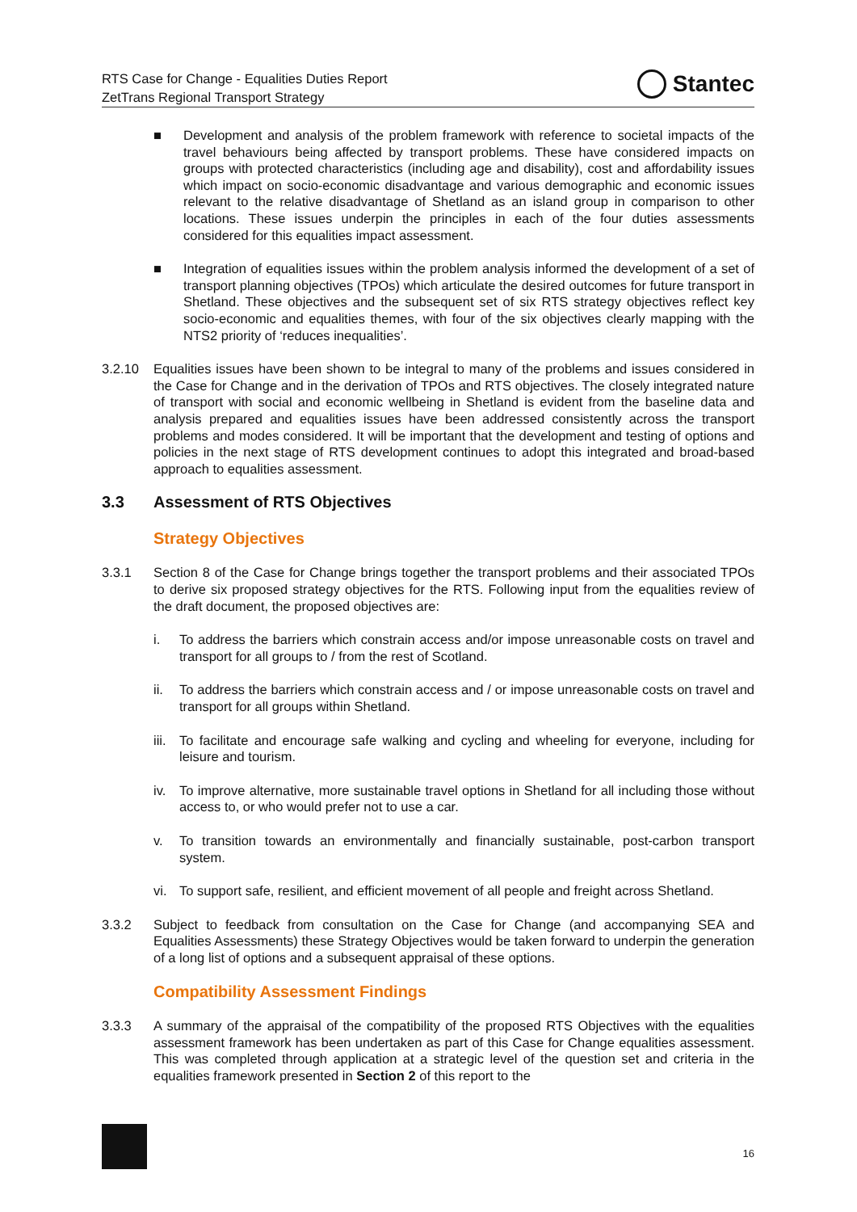RTS Case for Change - Equalities Duties Report
ZetTrans Regional Transport Strategy
Stantec
■ Development and analysis of the problem framework with reference to societal impacts of the travel behaviours being affected by transport problems. These have considered impacts on groups with protected characteristics (including age and disability), cost and affordability issues which impact on socio-economic disadvantage and various demographic and economic issues relevant to the relative disadvantage of Shetland as an island group in comparison to other locations. These issues underpin the principles in each of the four duties assessments considered for this equalities impact assessment.
■ Integration of equalities issues within the problem analysis informed the development of a set of transport planning objectives (TPOs) which articulate the desired outcomes for future transport in Shetland. These objectives and the subsequent set of six RTS strategy objectives reflect key socio-economic and equalities themes, with four of the six objectives clearly mapping with the NTS2 priority of ‘reduces inequalities’.
3.2.10 Equalities issues have been shown to be integral to many of the problems and issues considered in the Case for Change and in the derivation of TPOs and RTS objectives. The closely integrated nature of transport with social and economic wellbeing in Shetland is evident from the baseline data and analysis prepared and equalities issues have been addressed consistently across the transport problems and modes considered. It will be important that the development and testing of options and policies in the next stage of RTS development continues to adopt this integrated and broad-based approach to equalities assessment.
3.3 Assessment of RTS Objectives
Strategy Objectives
3.3.1 Section 8 of the Case for Change brings together the transport problems and their associated TPOs to derive six proposed strategy objectives for the RTS. Following input from the equalities review of the draft document, the proposed objectives are:
i. To address the barriers which constrain access and/or impose unreasonable costs on travel and transport for all groups to / from the rest of Scotland.
ii. To address the barriers which constrain access and / or impose unreasonable costs on travel and transport for all groups within Shetland.
iii.
To facilitate and encourage safe walking and cycling and wheeling for everyone, including for leisure and tourism.
iv. To improve alternative, more sustainable travel options in Shetland for all including those without access to, or who would prefer not to use a car.
v. To transition towards an environmentally and financially sustainable, post-carbon transport system.
vi. To support safe, resilient, and efficient movement of all people and freight across Shetland.
3.3.2 Subject to feedback from consultation on the Case for Change (and accompanying SEA and Equalities Assessments) these Strategy Objectives would be taken forward to underpin the generation of a long list of options and a subsequent appraisal of these options.
Compatibility Assessment Findings
3.3.3 A summary of the appraisal of the compatibility of the proposed RTS Objectives with the equalities assessment framework has been undertaken as part of this Case for Change equalities assessment. This was completed through application at a strategic level of the question set and criteria in the equalities framework presented in Section 2 of this report to the
16